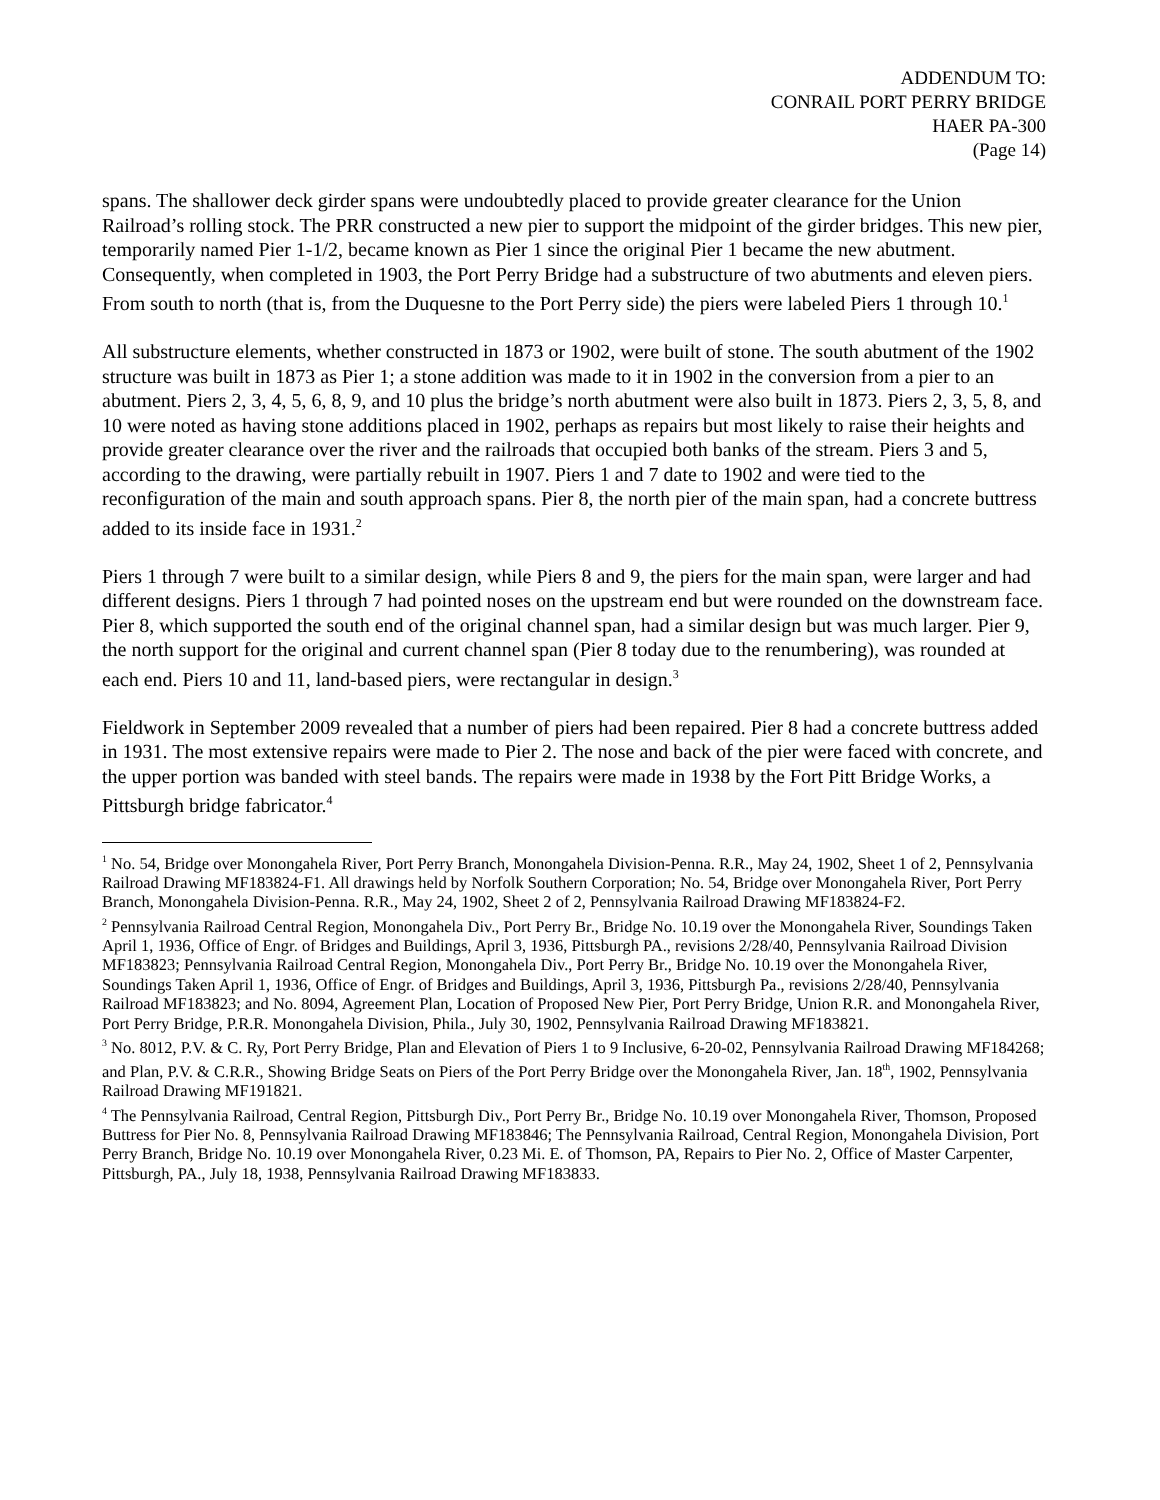ADDENDUM TO:
CONRAIL PORT PERRY BRIDGE
HAER PA-300
(Page 14)
spans. The shallower deck girder spans were undoubtedly placed to provide greater clearance for the Union Railroad’s rolling stock. The PRR constructed a new pier to support the midpoint of the girder bridges. This new pier, temporarily named Pier 1-1/2, became known as Pier 1 since the original Pier 1 became the new abutment. Consequently, when completed in 1903, the Port Perry Bridge had a substructure of two abutments and eleven piers. From south to north (that is, from the Duquesne to the Port Perry side) the piers were labeled Piers 1 through 10.<sup>1</sup>
All substructure elements, whether constructed in 1873 or 1902, were built of stone. The south abutment of the 1902 structure was built in 1873 as Pier 1; a stone addition was made to it in 1902 in the conversion from a pier to an abutment. Piers 2, 3, 4, 5, 6, 8, 9, and 10 plus the bridge’s north abutment were also built in 1873. Piers 2, 3, 5, 8, and 10 were noted as having stone additions placed in 1902, perhaps as repairs but most likely to raise their heights and provide greater clearance over the river and the railroads that occupied both banks of the stream. Piers 3 and 5, according to the drawing, were partially rebuilt in 1907. Piers 1 and 7 date to 1902 and were tied to the reconfiguration of the main and south approach spans. Pier 8, the north pier of the main span, had a concrete buttress added to its inside face in 1931.<sup>2</sup>
Piers 1 through 7 were built to a similar design, while Piers 8 and 9, the piers for the main span, were larger and had different designs. Piers 1 through 7 had pointed noses on the upstream end but were rounded on the downstream face. Pier 8, which supported the south end of the original channel span, had a similar design but was much larger. Pier 9, the north support for the original and current channel span (Pier 8 today due to the renumbering), was rounded at each end. Piers 10 and 11, land-based piers, were rectangular in design.<sup>3</sup>
Fieldwork in September 2009 revealed that a number of piers had been repaired. Pier 8 had a concrete buttress added in 1931. The most extensive repairs were made to Pier 2. The nose and back of the pier were faced with concrete, and the upper portion was banded with steel bands. The repairs were made in 1938 by the Fort Pitt Bridge Works, a Pittsburgh bridge fabricator.<sup>4</sup>
<sup>1</sup> No. 54, Bridge over Monongahela River, Port Perry Branch, Monongahela Division-Penna. R.R., May 24, 1902, Sheet 1 of 2, Pennsylvania Railroad Drawing MF183824-F1. All drawings held by Norfolk Southern Corporation; No. 54, Bridge over Monongahela River, Port Perry Branch, Monongahela Division-Penna. R.R., May 24, 1902, Sheet 2 of 2, Pennsylvania Railroad Drawing MF183824-F2.
<sup>2</sup> Pennsylvania Railroad Central Region, Monongahela Div., Port Perry Br., Bridge No. 10.19 over the Monongahela River, Soundings Taken April 1, 1936, Office of Engr. of Bridges and Buildings, April 3, 1936, Pittsburgh PA., revisions 2/28/40, Pennsylvania Railroad Division MF183823; Pennsylvania Railroad Central Region, Monongahela Div., Port Perry Br., Bridge No. 10.19 over the Monongahela River, Soundings Taken April 1, 1936, Office of Engr. of Bridges and Buildings, April 3, 1936, Pittsburgh Pa., revisions 2/28/40, Pennsylvania Railroad MF183823; and No. 8094, Agreement Plan, Location of Proposed New Pier, Port Perry Bridge, Union R.R. and Monongahela River, Port Perry Bridge, P.R.R. Monongahela Division, Phila., July 30, 1902, Pennsylvania Railroad Drawing MF183821.
<sup>3</sup> No. 8012, P.V. & C. Ry, Port Perry Bridge, Plan and Elevation of Piers 1 to 9 Inclusive, 6-20-02, Pennsylvania Railroad Drawing MF184268; and Plan, P.V. & C.R.R., Showing Bridge Seats on Piers of the Port Perry Bridge over the Monongahela River, Jan. 18<sup>th</sup>, 1902, Pennsylvania Railroad Drawing MF191821.
<sup>4</sup> The Pennsylvania Railroad, Central Region, Pittsburgh Div., Port Perry Br., Bridge No. 10.19 over Monongahela River, Thomson, Proposed Buttress for Pier No. 8, Pennsylvania Railroad Drawing MF183846; The Pennsylvania Railroad, Central Region, Monongahela Division, Port Perry Branch, Bridge No. 10.19 over Monongahela River, 0.23 Mi. E. of Thomson, PA, Repairs to Pier No. 2, Office of Master Carpenter, Pittsburgh, PA., July 18, 1938, Pennsylvania Railroad Drawing MF183833.